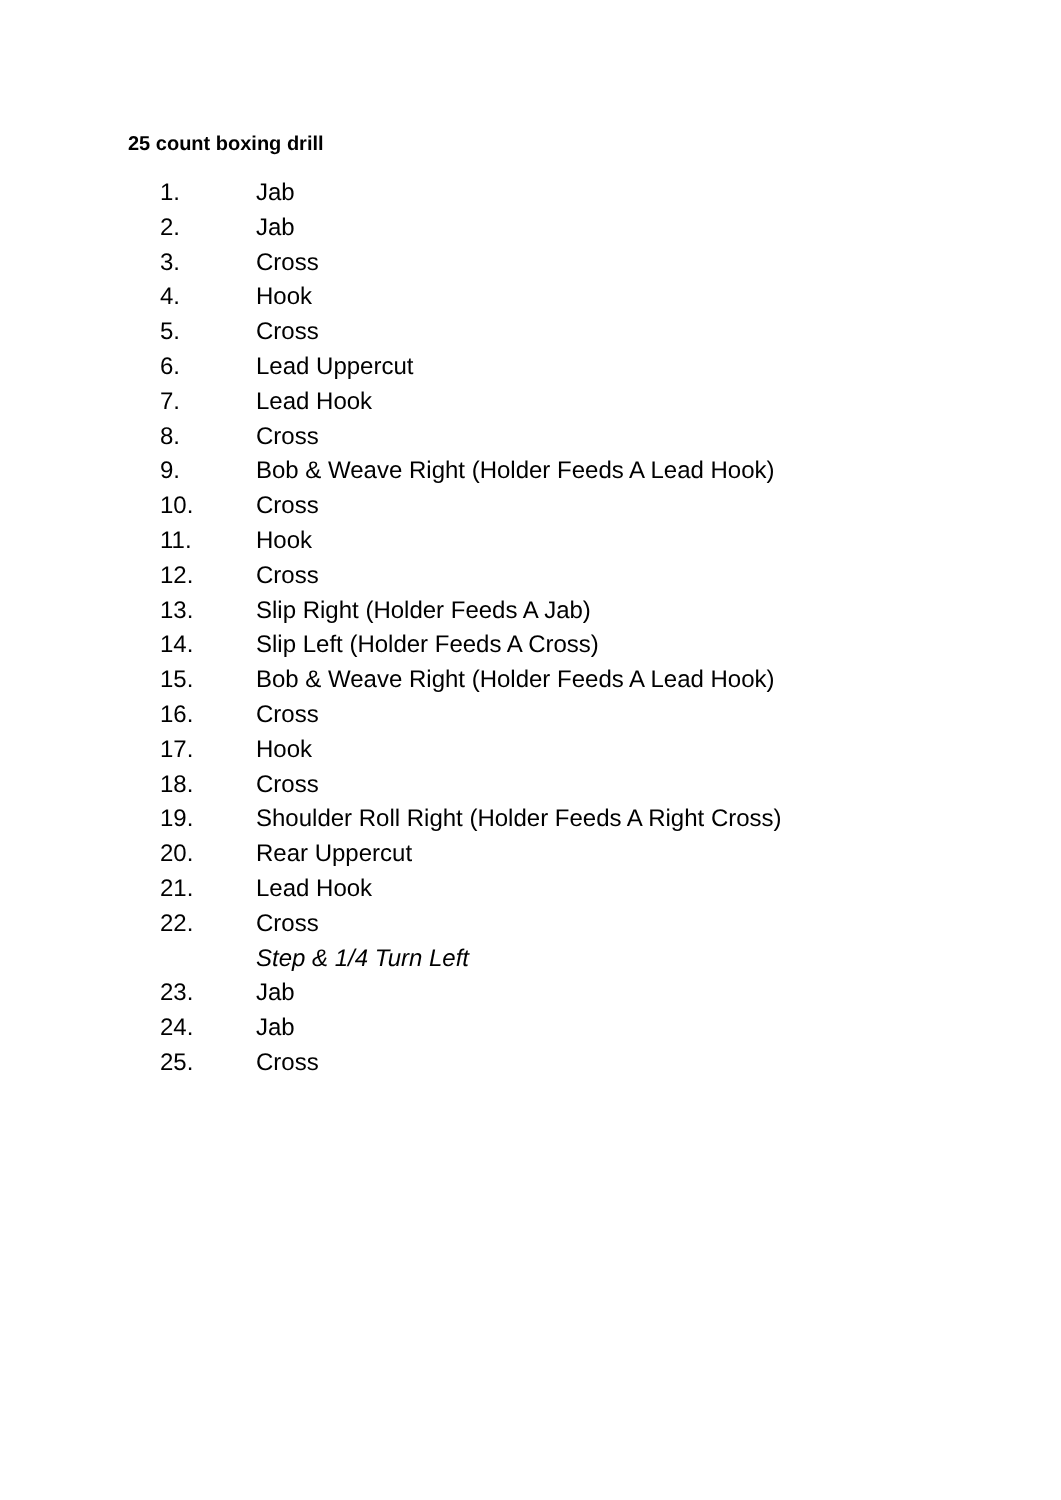25 count boxing drill
1. Jab
2. Jab
3. Cross
4. Hook
5. Cross
6. Lead Uppercut
7. Lead Hook
8. Cross
9. Bob & Weave Right (Holder Feeds A Lead Hook)
10. Cross
11. Hook
12. Cross
13. Slip Right (Holder Feeds A Jab)
14. Slip Left (Holder Feeds A Cross)
15. Bob & Weave Right (Holder Feeds A Lead Hook)
16. Cross
17. Hook
18. Cross
19. Shoulder Roll Right (Holder Feeds A Right Cross)
20. Rear Uppercut
21. Lead Hook
22. Cross
Step & 1/4 Turn Left
23. Jab
24. Jab
25. Cross